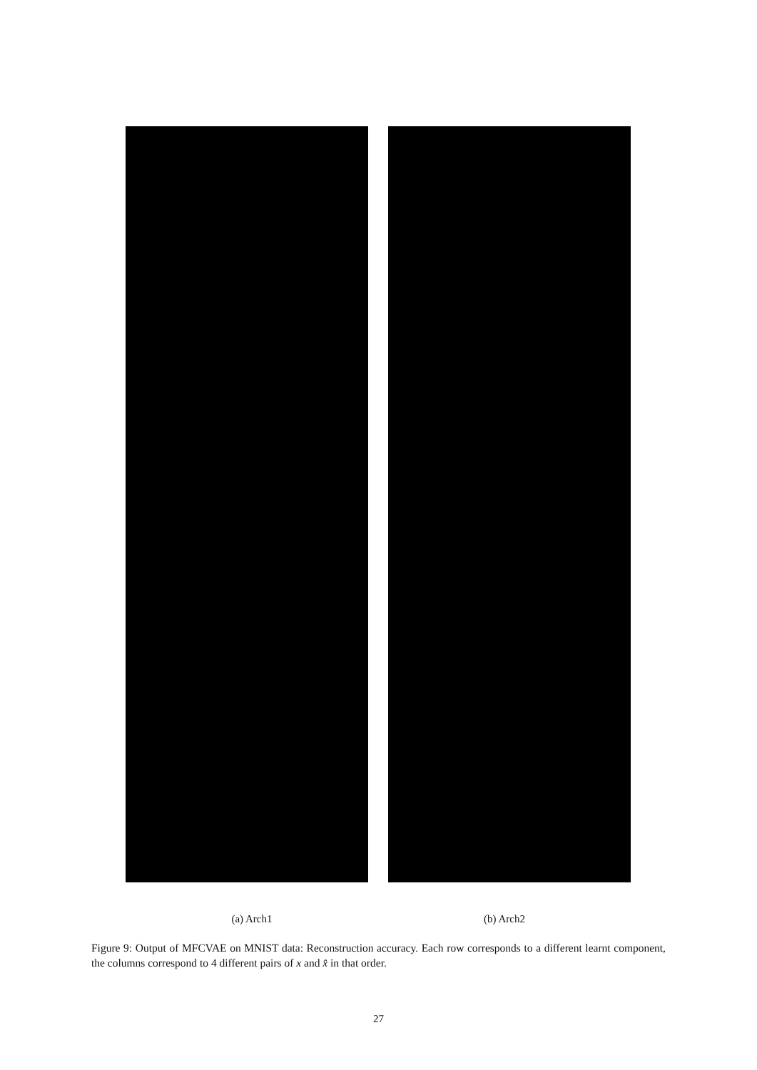(a) Arch1 (b) Arch2
Figure 9: Output of MFCVAE on MNIST data: Reconstruction accuracy. Each row corresponds to a different learnt component, the columns correspond to 4 different pairs of x and x̂ in that order.
27